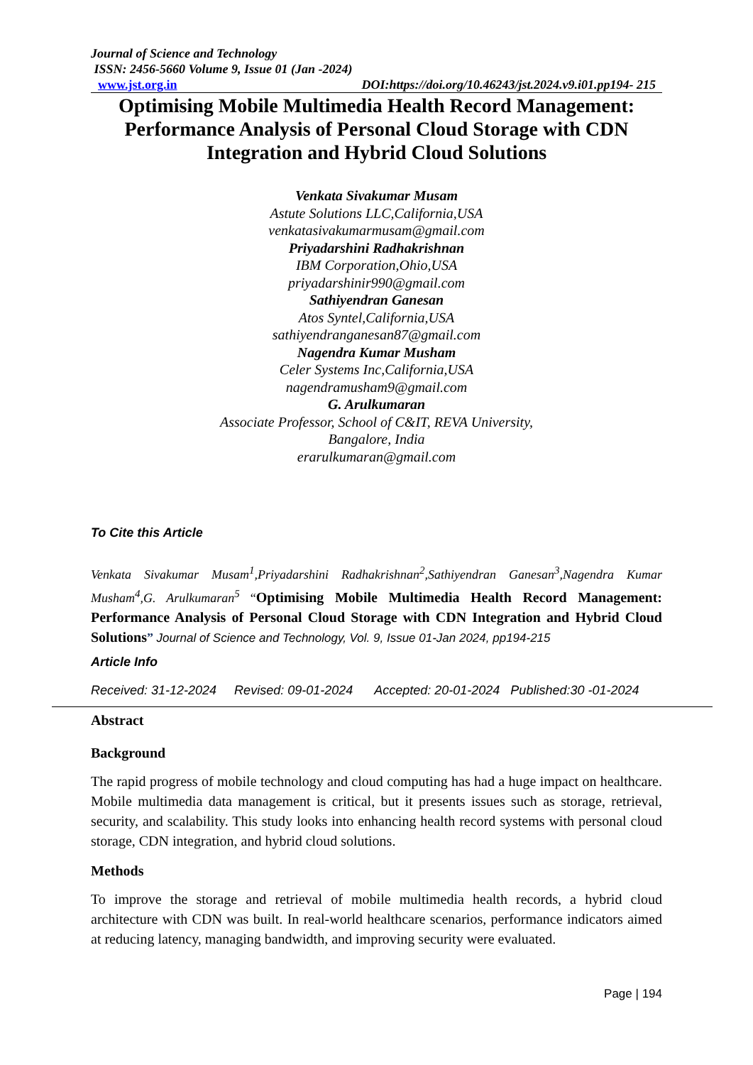Journal of Science and Technology
ISSN: 2456-5660 Volume 9, Issue 01 (Jan -2024)
www.jst.org.in DOI:https://doi.org/10.46243/jst.2024.v9.i01.pp194- 215
Optimising Mobile Multimedia Health Record Management: Performance Analysis of Personal Cloud Storage with CDN Integration and Hybrid Cloud Solutions
Venkata Sivakumar Musam
Astute Solutions LLC,California,USA
venkatasivakumarmusam@gmail.com
Priyadarshini Radhakrishnan
IBM Corporation,Ohio,USA
priyadarshinir990@gmail.com
Sathiyendran Ganesan
Atos Syntel,California,USA
sathiyendranganesan87@gmail.com
Nagendra Kumar Musham
Celer Systems Inc,California,USA
nagendramusham9@gmail.com
G. Arulkumaran
Associate Professor, School of C&IT, REVA University,
Bangalore, India
erarulkumaran@gmail.com
To Cite this Article
Venkata Sivakumar Musam<sup>1</sup>,Priyadarshini Radhakrishnan<sup>2</sup>,Sathiyendran Ganesan<sup>3</sup>,Nagendra Kumar Musham<sup>4</sup>,G. Arulkumaran<sup>5</sup> “Optimising Mobile Multimedia Health Record Management: Performance Analysis of Personal Cloud Storage with CDN Integration and Hybrid Cloud Solutions” Journal of Science and Technology, Vol. 9, Issue 01-Jan 2024, pp194-215
Article Info
Received: 31-12-2024 Revised: 09-01-2024 Accepted: 20-01-2024 Published:30 -01-2024
Abstract
Background
The rapid progress of mobile technology and cloud computing has had a huge impact on healthcare. Mobile multimedia data management is critical, but it presents issues such as storage, retrieval, security, and scalability. This study looks into enhancing health record systems with personal cloud storage, CDN integration, and hybrid cloud solutions.
Methods
To improve the storage and retrieval of mobile multimedia health records, a hybrid cloud architecture with CDN was built. In real-world healthcare scenarios, performance indicators aimed at reducing latency, managing bandwidth, and improving security were evaluated.
Page | 194